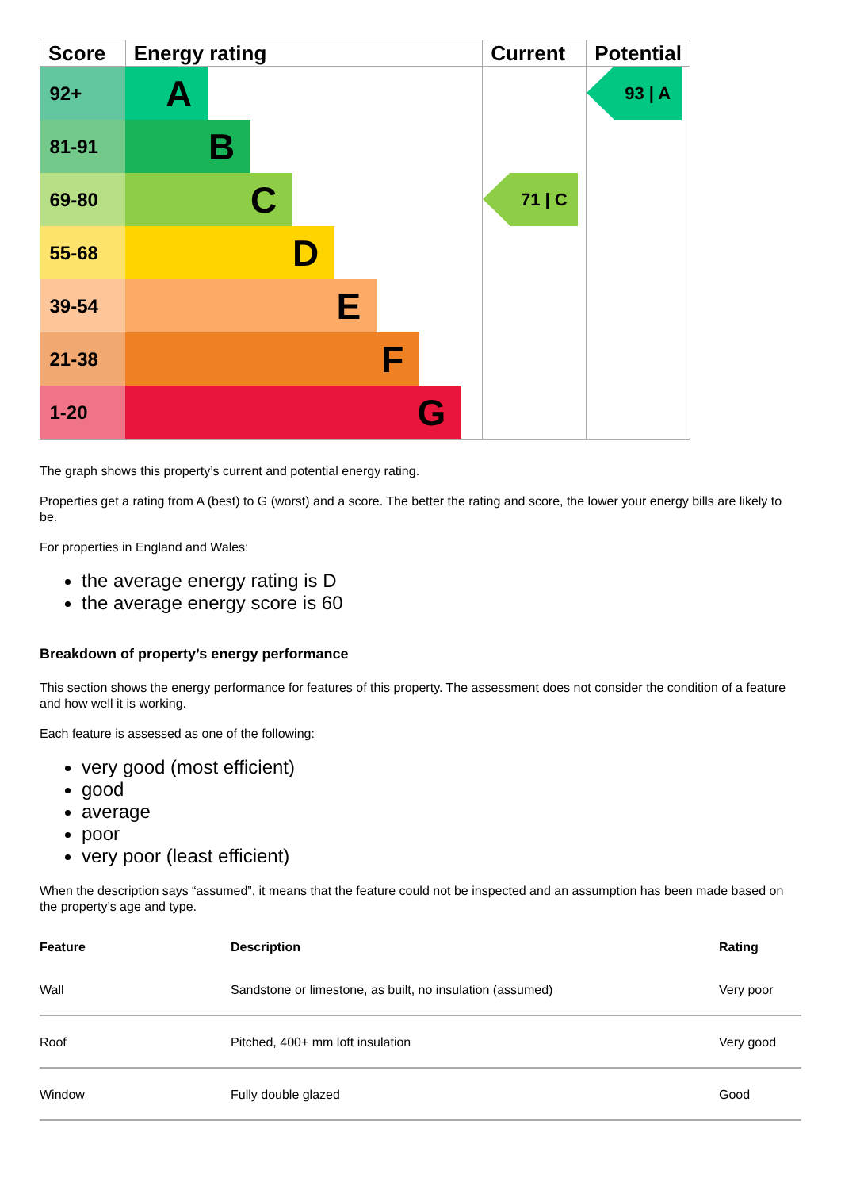| Score | Energy rating | Current | Potential |
| --- | --- | --- | --- |
| 92+ | A | 71 / C | 93 / A |
| 81-91 | B | | |
| 69-80 | C | | |
| 55-68 | D | | |
| 39-54 | E | | |
| 21-38 | F | | |
| 1-20 | G | | |
The graph shows this property’s current and potential energy rating.
Properties get a rating from A (best) to G (worst) and a score. The better the rating and score, the lower your energy bills are likely to be.
For properties in England and Wales:
the average energy rating is D
the average energy score is 60
Breakdown of property’s energy performance
This section shows the energy performance for features of this property. The assessment does not consider the condition of a feature and how well it is working.
Each feature is assessed as one of the following:
very good (most efficient)
good
average
poor
very poor (least efficient)
When the description says “assumed”, it means that the feature could not be inspected and an assumption has been made based on the property’s age and type.
| Feature | Description | Rating |
| --- | --- | --- |
| Wall | Sandstone or limestone, as built, no insulation (assumed) | Very poor |
| Roof | Pitched, 400+ mm loft insulation | Very good |
| Window | Fully double glazed | Good |